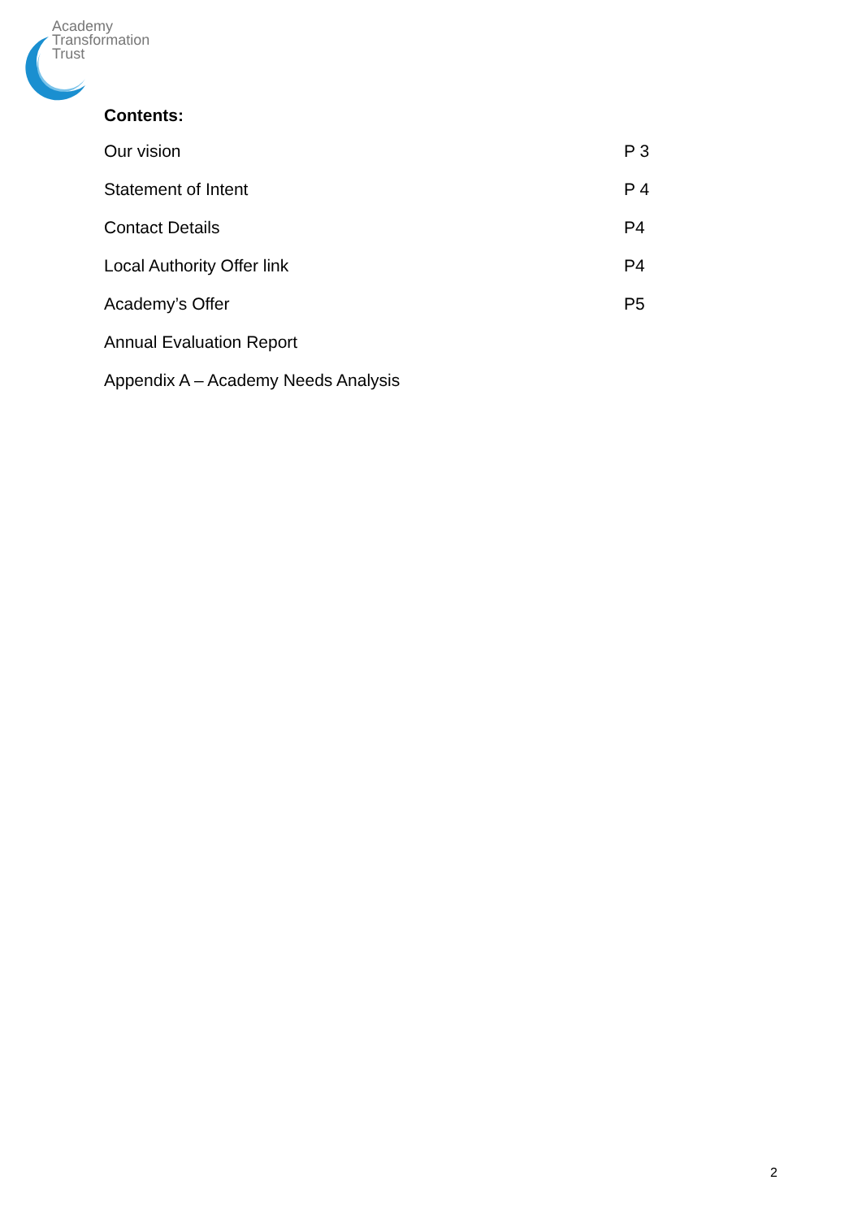Academy
Transformation
Trust
Contents:
Our vision P 3
Statement of Intent P 4
Contact Details P4
Local Authority Offer link P4
Academy’s Offer P5
Annual Evaluation Report
Appendix A – Academy Needs Analysis
2